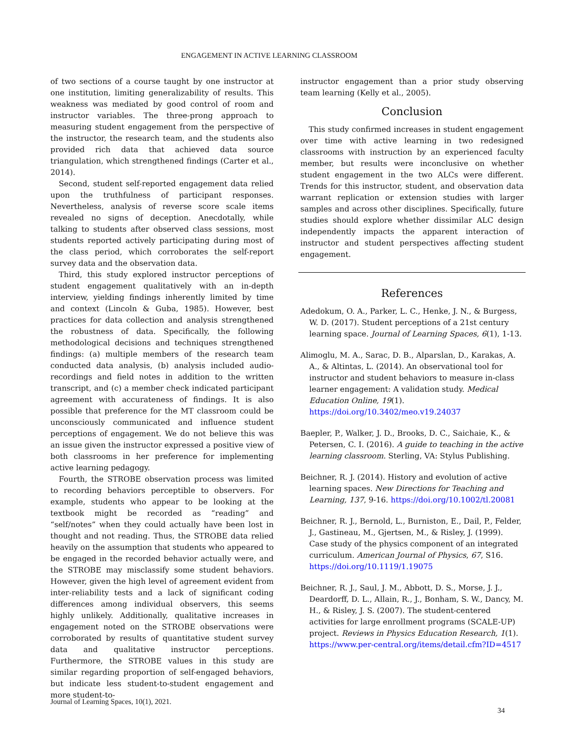ENGAGEMENT IN ACTIVE LEARNING CLASSROOM
of two sections of a course taught by one instructor at one institution, limiting generalizability of results. This weakness was mediated by good control of room and instructor variables. The three-prong approach to measuring student engagement from the perspective of the instructor, the research team, and the students also provided rich data that achieved data source triangulation, which strengthened findings (Carter et al., 2014).
Second, student self-reported engagement data relied upon the truthfulness of participant responses. Nevertheless, analysis of reverse score scale items revealed no signs of deception. Anecdotally, while talking to students after observed class sessions, most students reported actively participating during most of the class period, which corroborates the self-report survey data and the observation data.
Third, this study explored instructor perceptions of student engagement qualitatively with an in-depth interview, yielding findings inherently limited by time and context (Lincoln & Guba, 1985). However, best practices for data collection and analysis strengthened the robustness of data. Specifically, the following methodological decisions and techniques strengthened findings: (a) multiple members of the research team conducted data analysis, (b) analysis included audio-recordings and field notes in addition to the written transcript, and (c) a member check indicated participant agreement with accurateness of findings. It is also possible that preference for the MT classroom could be unconsciously communicated and influence student perceptions of engagement. We do not believe this was an issue given the instructor expressed a positive view of both classrooms in her preference for implementing active learning pedagogy.
Fourth, the STROBE observation process was limited to recording behaviors perceptible to observers. For example, students who appear to be looking at the textbook might be recorded as “reading” and “self/notes” when they could actually have been lost in thought and not reading. Thus, the STROBE data relied heavily on the assumption that students who appeared to be engaged in the recorded behavior actually were, and the STROBE may misclassify some student behaviors. However, given the high level of agreement evident from inter-reliability tests and a lack of significant coding differences among individual observers, this seems highly unlikely. Additionally, qualitative increases in engagement noted on the STROBE observations were corroborated by results of quantitative student survey data and qualitative instructor perceptions. Furthermore, the STROBE values in this study are similar regarding proportion of self-engaged behaviors, but indicate less student-to-student engagement and more student-to-
instructor engagement than a prior study observing team learning (Kelly et al., 2005).
Conclusion
This study confirmed increases in student engagement over time with active learning in two redesigned classrooms with instruction by an experienced faculty member, but results were inconclusive on whether student engagement in the two ALCs were different. Trends for this instructor, student, and observation data warrant replication or extension studies with larger samples and across other disciplines. Specifically, future studies should explore whether dissimilar ALC design independently impacts the apparent interaction of instructor and student perspectives affecting student engagement.
References
Adedokum, O. A., Parker, L. C., Henke, J. N., & Burgess, W. D. (2017). Student perceptions of a 21st century learning space. Journal of Learning Spaces, 6(1), 1-13.
Alimoglu, M. A., Sarac, D. B., Alparslan, D., Karakas, A. A., & Altintas, L. (2014). An observational tool for instructor and student behaviors to measure in-class learner engagement: A validation study. Medical Education Online, 19(1). https://doi.org/10.3402/meo.v19.24037
Baepler, P., Walker, J. D., Brooks, D. C., Saichaie, K., & Petersen, C. I. (2016). A guide to teaching in the active learning classroom. Sterling, VA: Stylus Publishing.
Beichner, R. J. (2014). History and evolution of active learning spaces. New Directions for Teaching and Learning, 137, 9-16. https://doi.org/10.1002/tl.20081
Beichner, R. J., Bernold, L., Burniston, E., Dail, P., Felder, J., Gastineau, M., Gjertsen, M., & Risley, J. (1999). Case study of the physics component of an integrated curriculum. American Journal of Physics, 67, S16. https://doi.org/10.1119/1.19075
Beichner, R. J., Saul, J. M., Abbott, D. S., Morse, J. J., Deardorff, D. L., Allain, R., J., Bonham, S. W., Dancy, M. H., & Risley, J. S. (2007). The student-centered activities for large enrollment programs (SCALE-UP) project. Reviews in Physics Education Research, 1(1). https://www.per-central.org/items/detail.cfm?ID=4517
Journal of Learning Spaces, 10(1), 2021.
34